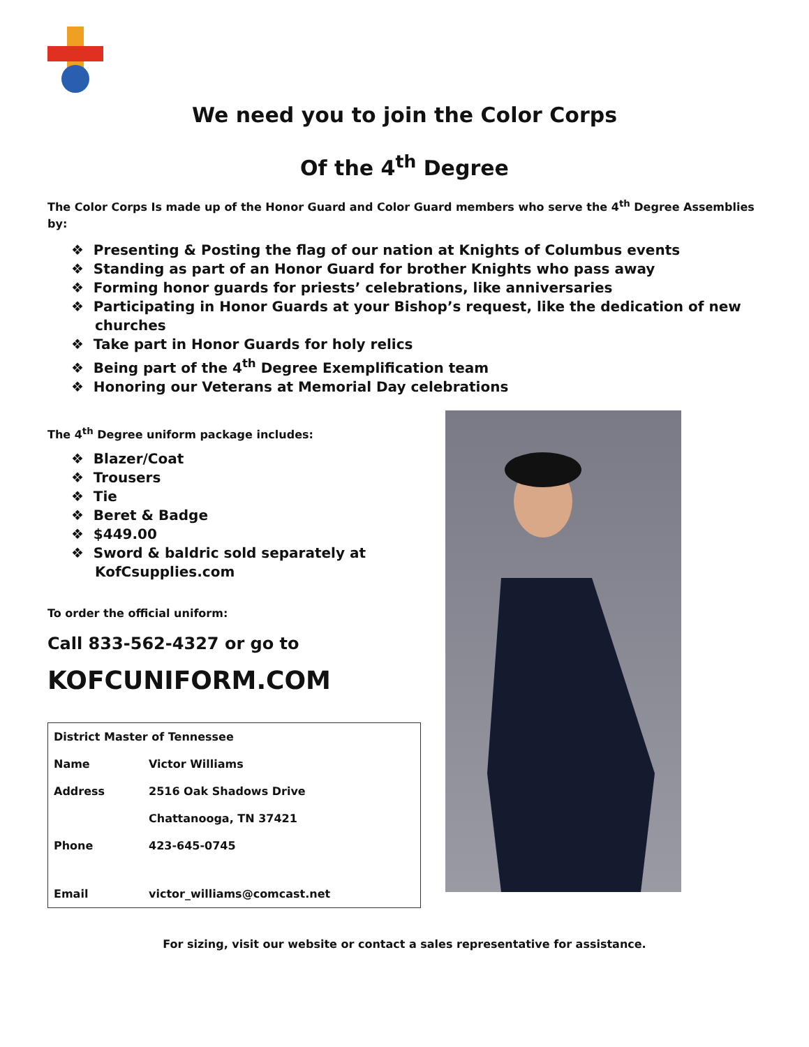We need you to join the Color Corps
Of the 4<sup>th</sup> Degree
The Color Corps Is made up of the Honor Guard and Color Guard members who serve the 4<sup>th</sup> Degree Assemblies by:
❖ Presenting & Posting the flag of our nation at Knights of Columbus events
❖ Standing as part of an Honor Guard for brother Knights who pass away
❖ Forming honor guards for priests’ celebrations, like anniversaries
❖ Participating in Honor Guards at your Bishop’s request, like the dedication of new churches
❖ Take part in Honor Guards for holy relics
❖ Being part of the 4<sup>th</sup> Degree Exemplification team
❖ Honoring our Veterans at Memorial Day celebrations
The 4<sup>th</sup> Degree uniform package includes:
❖ Blazer/Coat
❖ Trousers
❖ Tie
❖ Beret & Badge
❖ $449.00
❖ Sword & baldric sold separately at KofCsupplies.com
To order the official uniform:
Call 833-562-4327 or go to
KOFCUNIFORM.COM
| District Master of Tennessee | |
| Name | Victor Williams |
| Address | 2516 Oak Shadows Drive |
| | Chattanooga, TN 37421 |
| Phone | 423-645-0745 |
| Email | victor_williams@comcast.net |
For sizing, visit our website or contact a sales representative for assistance.